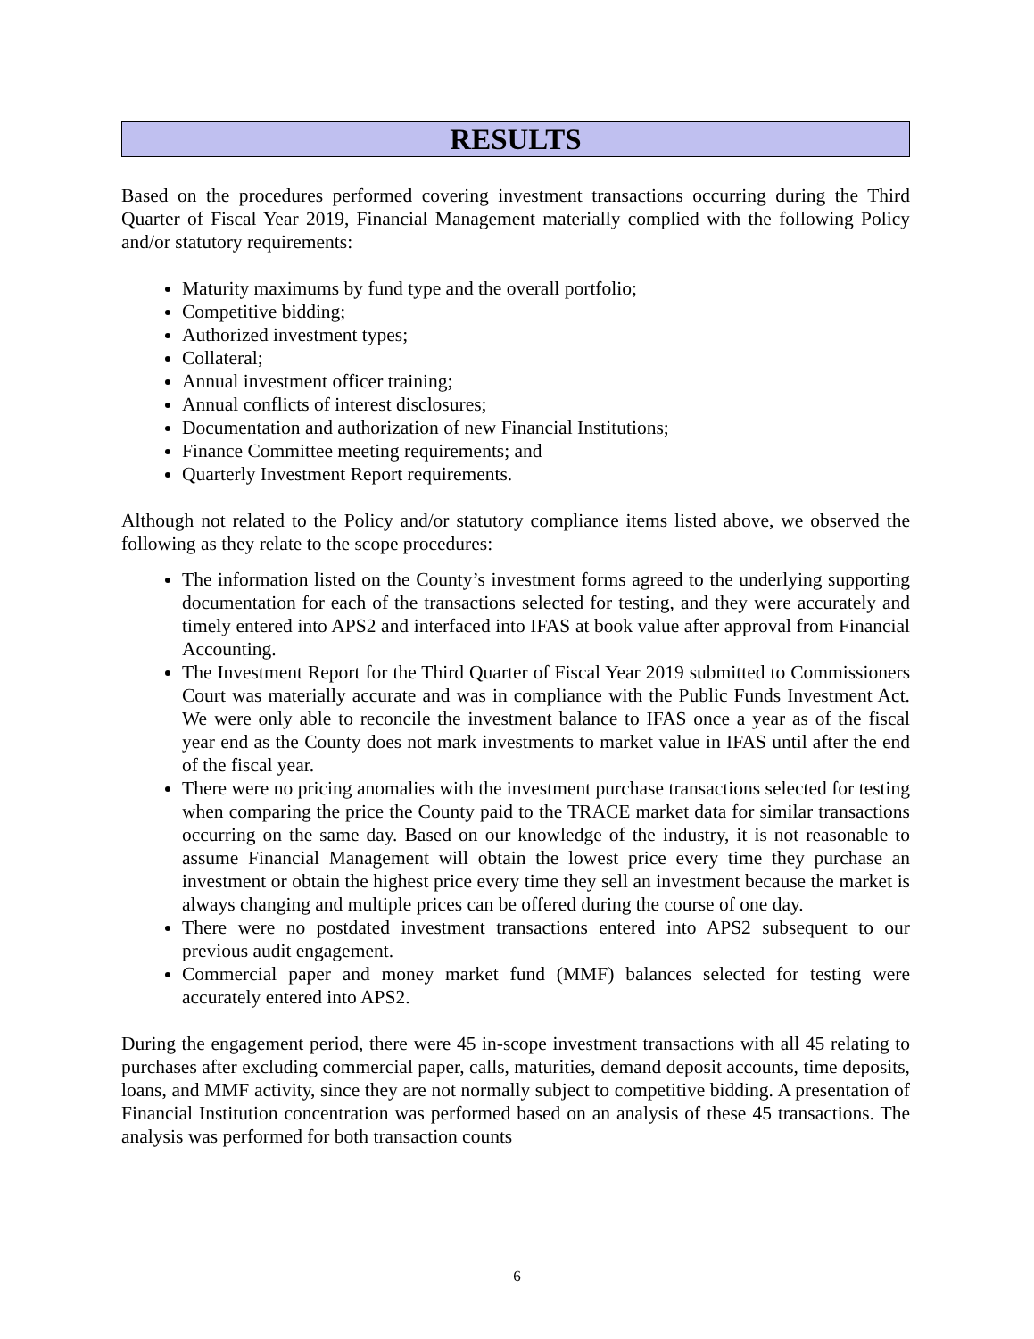RESULTS
Based on the procedures performed covering investment transactions occurring during the Third Quarter of Fiscal Year 2019, Financial Management materially complied with the following Policy and/or statutory requirements:
Maturity maximums by fund type and the overall portfolio;
Competitive bidding;
Authorized investment types;
Collateral;
Annual investment officer training;
Annual conflicts of interest disclosures;
Documentation and authorization of new Financial Institutions;
Finance Committee meeting requirements; and
Quarterly Investment Report requirements.
Although not related to the Policy and/or statutory compliance items listed above, we observed the following as they relate to the scope procedures:
The information listed on the County’s investment forms agreed to the underlying supporting documentation for each of the transactions selected for testing, and they were accurately and timely entered into APS2 and interfaced into IFAS at book value after approval from Financial Accounting.
The Investment Report for the Third Quarter of Fiscal Year 2019 submitted to Commissioners Court was materially accurate and was in compliance with the Public Funds Investment Act. We were only able to reconcile the investment balance to IFAS once a year as of the fiscal year end as the County does not mark investments to market value in IFAS until after the end of the fiscal year.
There were no pricing anomalies with the investment purchase transactions selected for testing when comparing the price the County paid to the TRACE market data for similar transactions occurring on the same day. Based on our knowledge of the industry, it is not reasonable to assume Financial Management will obtain the lowest price every time they purchase an investment or obtain the highest price every time they sell an investment because the market is always changing and multiple prices can be offered during the course of one day.
There were no postdated investment transactions entered into APS2 subsequent to our previous audit engagement.
Commercial paper and money market fund (MMF) balances selected for testing were accurately entered into APS2.
During the engagement period, there were 45 in-scope investment transactions with all 45 relating to purchases after excluding commercial paper, calls, maturities, demand deposit accounts, time deposits, loans, and MMF activity, since they are not normally subject to competitive bidding. A presentation of Financial Institution concentration was performed based on an analysis of these 45 transactions. The analysis was performed for both transaction counts
6